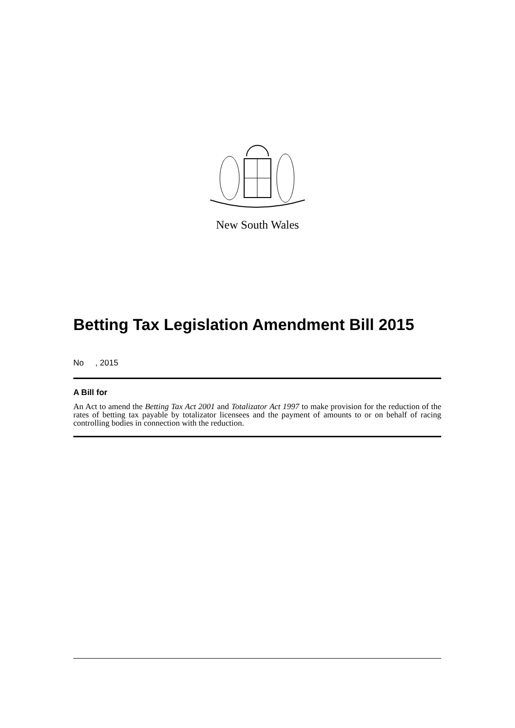New South Wales
Betting Tax Legislation Amendment Bill 2015
No , 2015
A Bill for
An Act to amend the Betting Tax Act 2001 and Totalizator Act 1997 to make provision for the reduction of the rates of betting tax payable by totalizator licensees and the payment of amounts to or on behalf of racing controlling bodies in connection with the reduction.